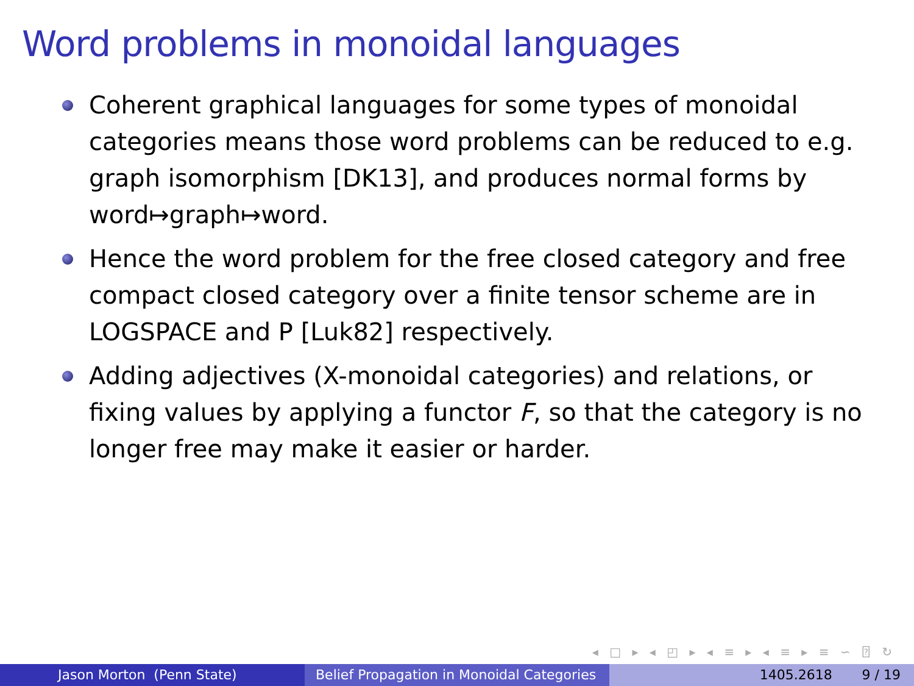Word problems in monoidal languages
Coherent graphical languages for some types of monoidal categories means those word problems can be reduced to e.g. graph isomorphism [DK13], and produces normal forms by word↦graph↦word.
Hence the word problem for the free closed category and free compact closed category over a finite tensor scheme are in LOGSPACE and P [Luk82] respectively.
Adding adjectives (X-monoidal categories) and relations, or fixing values by applying a functor F, so that the category is no longer free may make it easier or harder.
◂ □ ▸ ◂ ◰ ▸ ◂ ≡ ▸ ◂ ≡ ▸ ≡ ∽ ⍰ ↻
Jason Morton (Penn State) Belief Propagation in Monoidal Categories
1405.2618 9 / 19